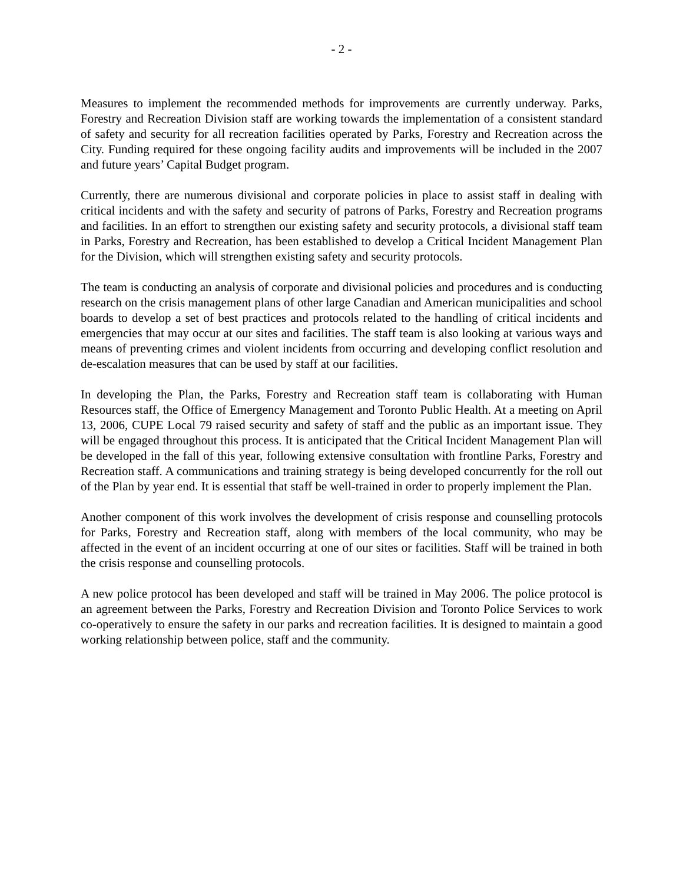- 2 -
Measures to implement the recommended methods for improvements are currently underway. Parks, Forestry and Recreation Division staff are working towards the implementation of a consistent standard of safety and security for all recreation facilities operated by Parks, Forestry and Recreation across the City. Funding required for these ongoing facility audits and improvements will be included in the 2007 and future years’ Capital Budget program.
Currently, there are numerous divisional and corporate policies in place to assist staff in dealing with critical incidents and with the safety and security of patrons of Parks, Forestry and Recreation programs and facilities. In an effort to strengthen our existing safety and security protocols, a divisional staff team in Parks, Forestry and Recreation, has been established to develop a Critical Incident Management Plan for the Division, which will strengthen existing safety and security protocols.
The team is conducting an analysis of corporate and divisional policies and procedures and is conducting research on the crisis management plans of other large Canadian and American municipalities and school boards to develop a set of best practices and protocols related to the handling of critical incidents and emergencies that may occur at our sites and facilities. The staff team is also looking at various ways and means of preventing crimes and violent incidents from occurring and developing conflict resolution and de-escalation measures that can be used by staff at our facilities.
In developing the Plan, the Parks, Forestry and Recreation staff team is collaborating with Human Resources staff, the Office of Emergency Management and Toronto Public Health. At a meeting on April 13, 2006, CUPE Local 79 raised security and safety of staff and the public as an important issue. They will be engaged throughout this process. It is anticipated that the Critical Incident Management Plan will be developed in the fall of this year, following extensive consultation with frontline Parks, Forestry and Recreation staff. A communications and training strategy is being developed concurrently for the roll out of the Plan by year end. It is essential that staff be well-trained in order to properly implement the Plan.
Another component of this work involves the development of crisis response and counselling protocols for Parks, Forestry and Recreation staff, along with members of the local community, who may be affected in the event of an incident occurring at one of our sites or facilities. Staff will be trained in both the crisis response and counselling protocols.
A new police protocol has been developed and staff will be trained in May 2006. The police protocol is an agreement between the Parks, Forestry and Recreation Division and Toronto Police Services to work co-operatively to ensure the safety in our parks and recreation facilities. It is designed to maintain a good working relationship between police, staff and the community.